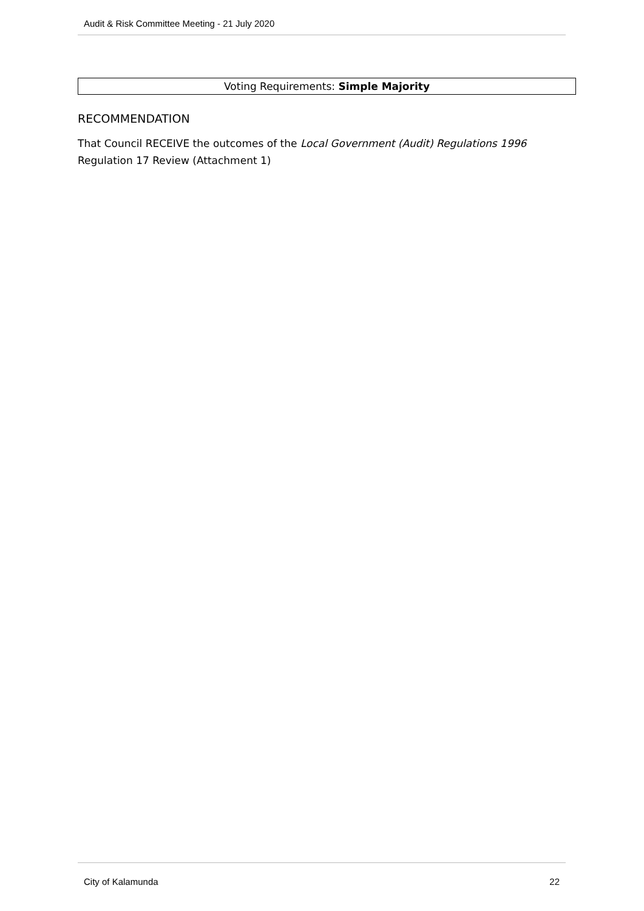Audit & Risk Committee Meeting - 21 July 2020
Voting Requirements: Simple Majority
RECOMMENDATION
That Council RECEIVE the outcomes of the Local Government (Audit) Regulations 1996 Regulation 17 Review (Attachment 1)
City of Kalamunda 22